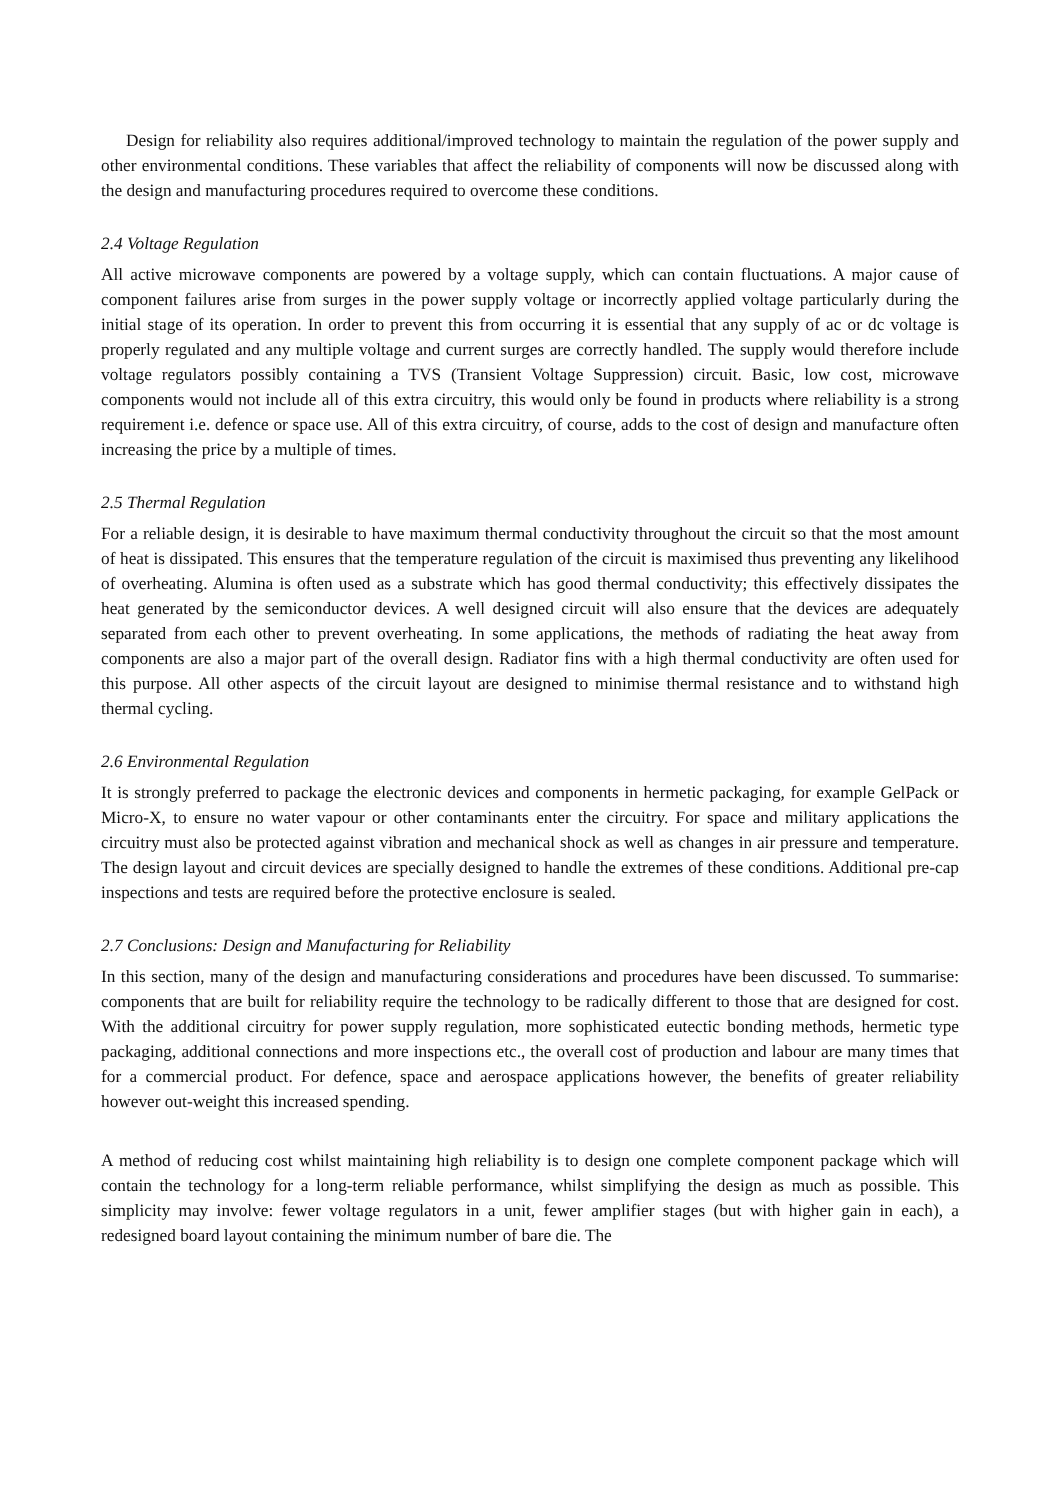Design for reliability also requires additional/improved technology to maintain the regulation of the power supply and other environmental conditions. These variables that affect the reliability of components will now be discussed along with the design and manufacturing procedures required to overcome these conditions.
2.4 Voltage Regulation
All active microwave components are powered by a voltage supply, which can contain fluctuations. A major cause of component failures arise from surges in the power supply voltage or incorrectly applied voltage particularly during the initial stage of its operation. In order to prevent this from occurring it is essential that any supply of ac or dc voltage is properly regulated and any multiple voltage and current surges are correctly handled. The supply would therefore include voltage regulators possibly containing a TVS (Transient Voltage Suppression) circuit. Basic, low cost, microwave components would not include all of this extra circuitry, this would only be found in products where reliability is a strong requirement i.e. defence or space use. All of this extra circuitry, of course, adds to the cost of design and manufacture often increasing the price by a multiple of times.
2.5 Thermal Regulation
For a reliable design, it is desirable to have maximum thermal conductivity throughout the circuit so that the most amount of heat is dissipated. This ensures that the temperature regulation of the circuit is maximised thus preventing any likelihood of overheating. Alumina is often used as a substrate which has good thermal conductivity; this effectively dissipates the heat generated by the semiconductor devices. A well designed circuit will also ensure that the devices are adequately separated from each other to prevent overheating. In some applications, the methods of radiating the heat away from components are also a major part of the overall design. Radiator fins with a high thermal conductivity are often used for this purpose. All other aspects of the circuit layout are designed to minimise thermal resistance and to withstand high thermal cycling.
2.6 Environmental Regulation
It is strongly preferred to package the electronic devices and components in hermetic packaging, for example GelPack or Micro-X, to ensure no water vapour or other contaminants enter the circuitry. For space and military applications the circuitry must also be protected against vibration and mechanical shock as well as changes in air pressure and temperature. The design layout and circuit devices are specially designed to handle the extremes of these conditions. Additional pre-cap inspections and tests are required before the protective enclosure is sealed.
2.7 Conclusions: Design and Manufacturing for Reliability
In this section, many of the design and manufacturing considerations and procedures have been discussed. To summarise: components that are built for reliability require the technology to be radically different to those that are designed for cost. With the additional circuitry for power supply regulation, more sophisticated eutectic bonding methods, hermetic type packaging, additional connections and more inspections etc., the overall cost of production and labour are many times that for a commercial product. For defence, space and aerospace applications however, the benefits of greater reliability however out-weight this increased spending.
A method of reducing cost whilst maintaining high reliability is to design one complete component package which will contain the technology for a long-term reliable performance, whilst simplifying the design as much as possible. This simplicity may involve: fewer voltage regulators in a unit, fewer amplifier stages (but with higher gain in each), a redesigned board layout containing the minimum number of bare die. The